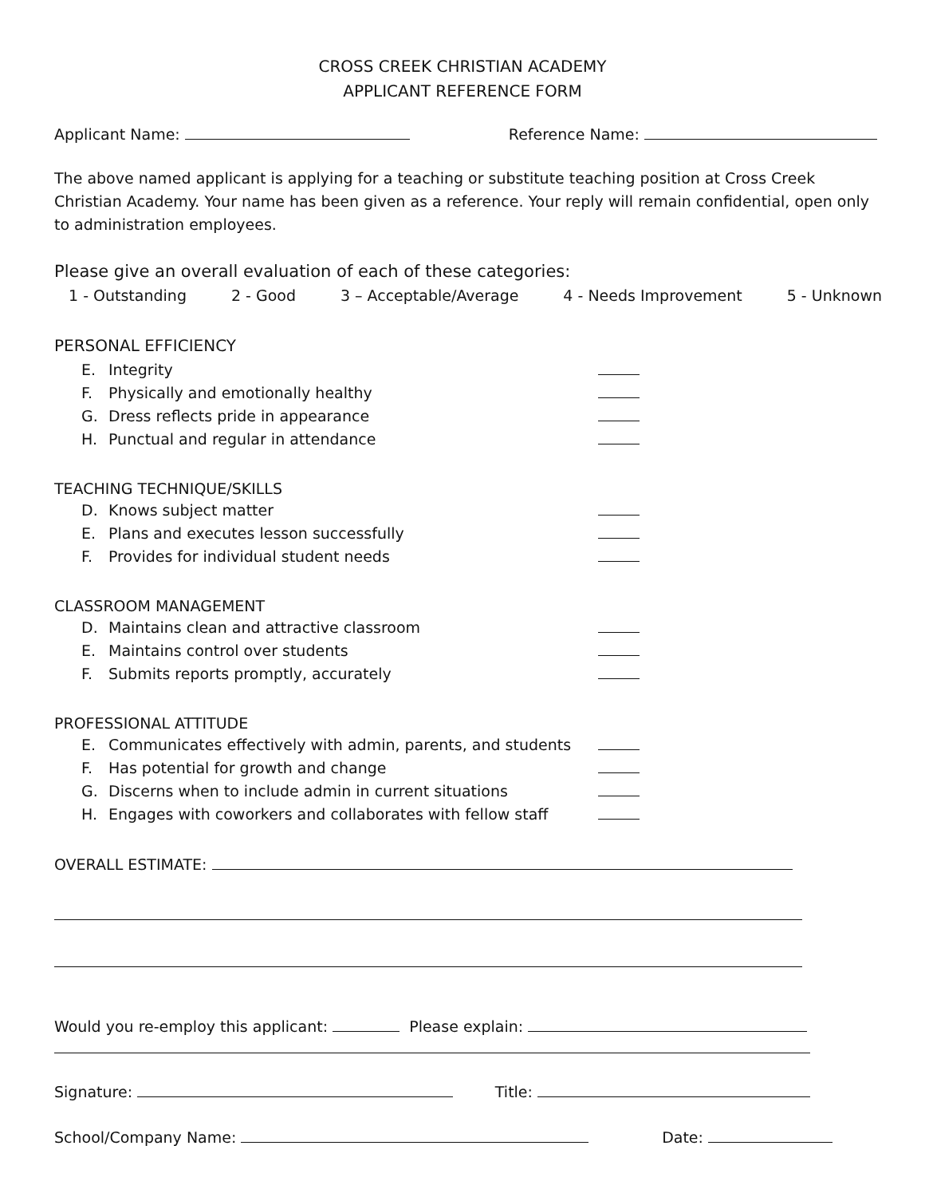CROSS CREEK CHRISTIAN ACADEMY
APPLICANT REFERENCE FORM
Applicant Name: Reference Name:
The above named applicant is applying for a teaching or substitute teaching position at Cross Creek Christian Academy. Your name has been given as a reference. Your reply will remain confidential, open only to administration employees.
Please give an overall evaluation of each of these categories:
1 - Outstanding 2 - Good 3 – Acceptable/Average 4 - Needs Improvement 5 - Unknown
PERSONAL EFFICIENCY
E. Integrity
F. Physically and emotionally healthy
G. Dress reflects pride in appearance
H. Punctual and regular in attendance
TEACHING TECHNIQUE/SKILLS
D. Knows subject matter
E. Plans and executes lesson successfully
F. Provides for individual student needs
CLASSROOM MANAGEMENT
D. Maintains clean and attractive classroom
E. Maintains control over students
F. Submits reports promptly, accurately
PROFESSIONAL ATTITUDE
E. Communicates effectively with admin, parents, and students
F. Has potential for growth and change
G. Discerns when to include admin in current situations
H. Engages with coworkers and collaborates with fellow staff
OVERALL ESTIMATE:
Would you re-employ this applicant: Please explain:
Signature: Title:
School/Company Name: Date: